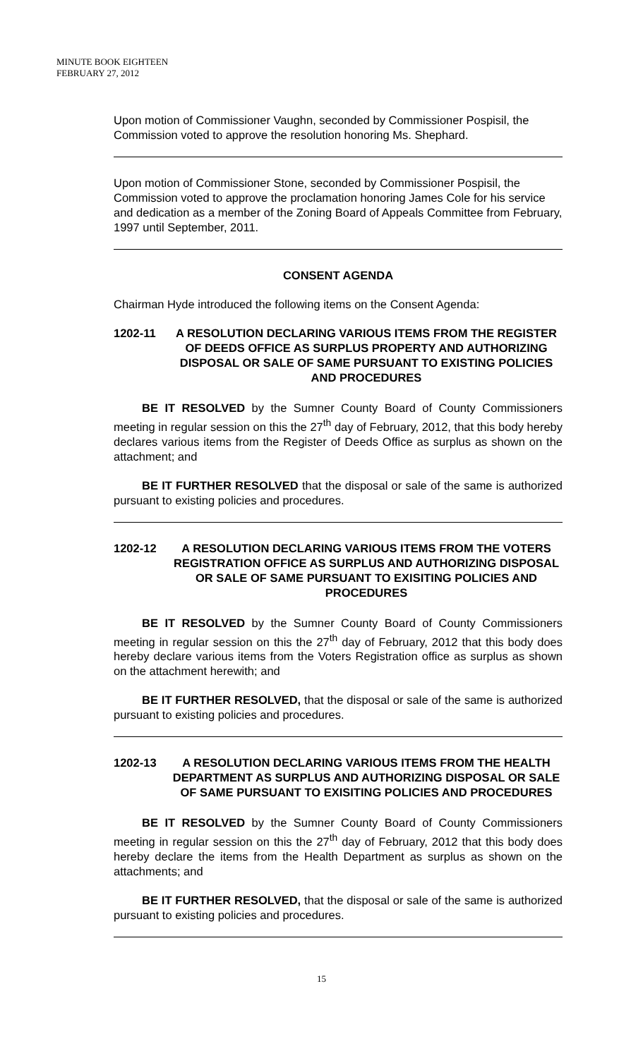MINUTE BOOK EIGHTEEN
FEBRUARY 27, 2012
Upon motion of Commissioner Vaughn, seconded by Commissioner Pospisil, the Commission voted to approve the resolution honoring Ms. Shephard.
Upon motion of Commissioner Stone, seconded by Commissioner Pospisil, the Commission voted to approve the proclamation honoring James Cole for his service and dedication as a member of the Zoning Board of Appeals Committee from February, 1997 until September, 2011.
CONSENT AGENDA
Chairman Hyde introduced the following items on the Consent Agenda:
1202-11 A RESOLUTION DECLARING VARIOUS ITEMS FROM THE REGISTER OF DEEDS OFFICE AS SURPLUS PROPERTY AND AUTHORIZING DISPOSAL OR SALE OF SAME PURSUANT TO EXISTING POLICIES AND PROCEDURES
BE IT RESOLVED by the Sumner County Board of County Commissioners meeting in regular session on this the 27<sup>th</sup> day of February, 2012, that this body hereby declares various items from the Register of Deeds Office as surplus as shown on the attachment; and
BE IT FURTHER RESOLVED that the disposal or sale of the same is authorized pursuant to existing policies and procedures.
1202-12 A RESOLUTION DECLARING VARIOUS ITEMS FROM THE VOTERS REGISTRATION OFFICE AS SURPLUS AND AUTHORIZING DISPOSAL OR SALE OF SAME PURSUANT TO EXISITING POLICIES AND PROCEDURES
BE IT RESOLVED by the Sumner County Board of County Commissioners meeting in regular session on this the 27<sup>th</sup> day of February, 2012 that this body does hereby declare various items from the Voters Registration office as surplus as shown on the attachment herewith; and
BE IT FURTHER RESOLVED, that the disposal or sale of the same is authorized pursuant to existing policies and procedures.
1202-13 A RESOLUTION DECLARING VARIOUS ITEMS FROM THE HEALTH DEPARTMENT AS SURPLUS AND AUTHORIZING DISPOSAL OR SALE OF SAME PURSUANT TO EXISITING POLICIES AND PROCEDURES
BE IT RESOLVED by the Sumner County Board of County Commissioners meeting in regular session on this the 27<sup>th</sup> day of February, 2012 that this body does hereby declare the items from the Health Department as surplus as shown on the attachments; and
BE IT FURTHER RESOLVED, that the disposal or sale of the same is authorized pursuant to existing policies and procedures.
15